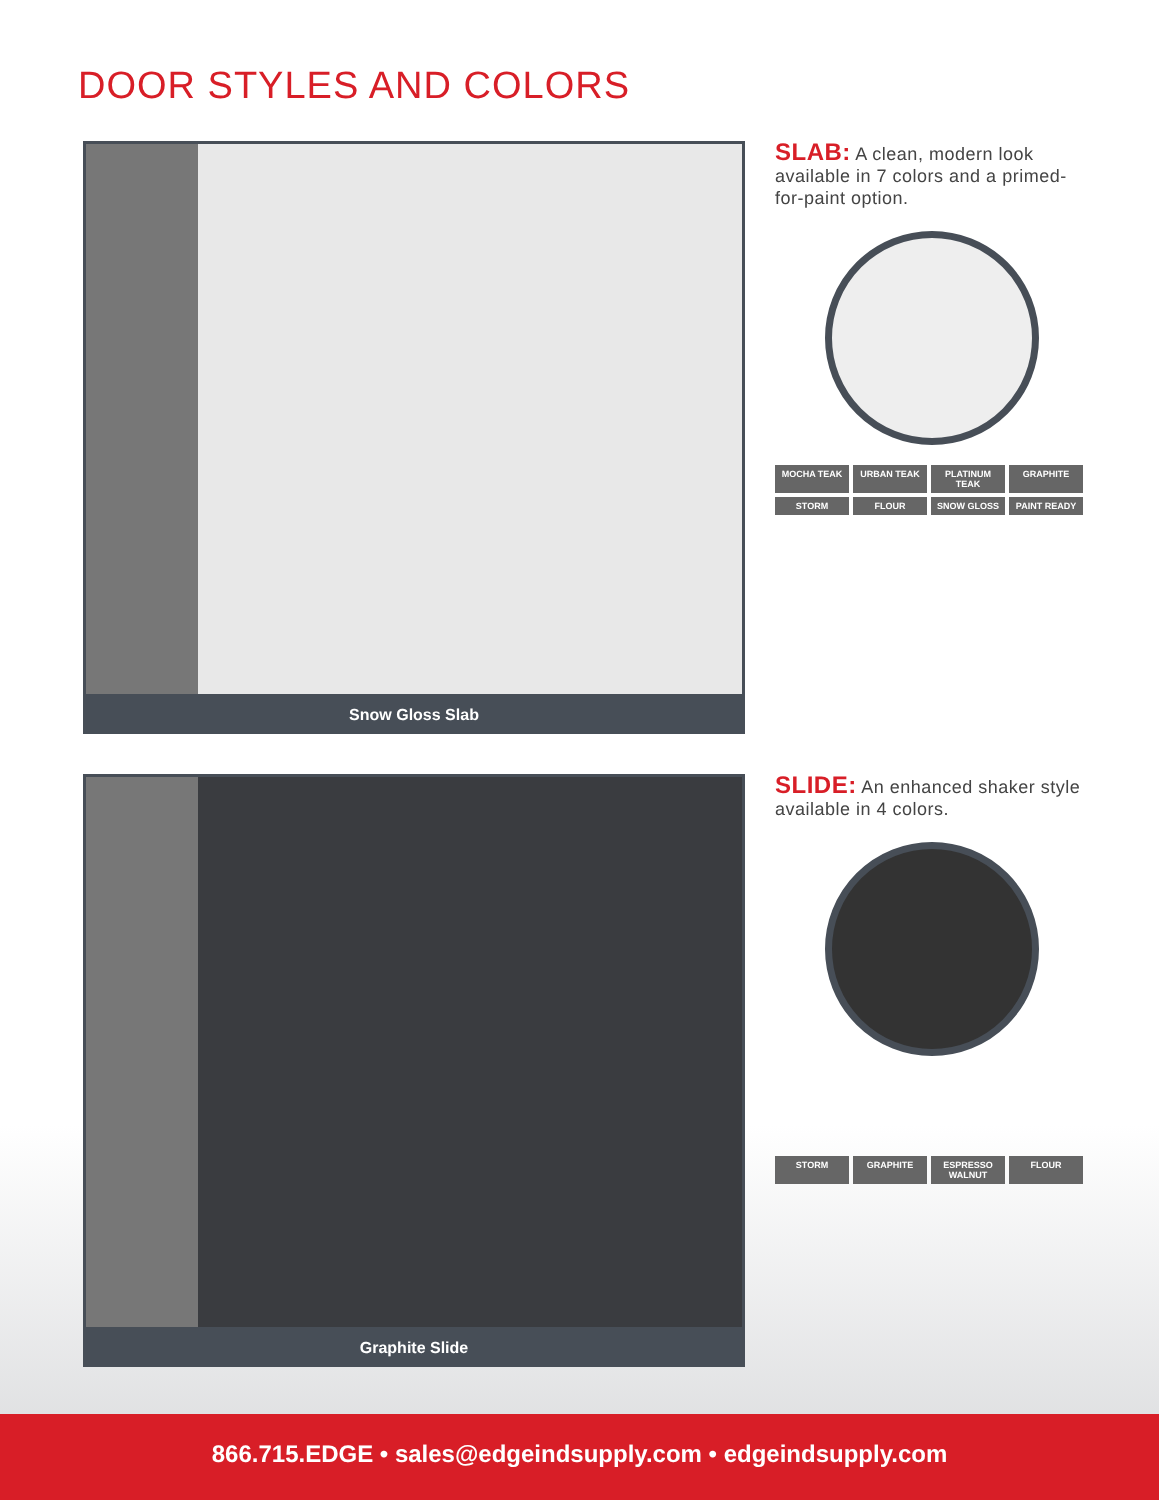DOOR STYLES AND COLORS
Snow Gloss Slab
SLAB: A clean, modern look available in 7 colors and a primed-for-paint option.
MOCHA TEAK URBAN TEAK PLATINUM TEAK GRAPHITE STORM FLOUR SNOW GLOSS PAINT READY
Graphite Slide
SLIDE: An enhanced shaker style available in 4 colors.
STORM GRAPHITE ESPRESSO WALNUT FLOUR
866.715.EDGE • sales@edgeindsupply.com • edgeindsupply.com